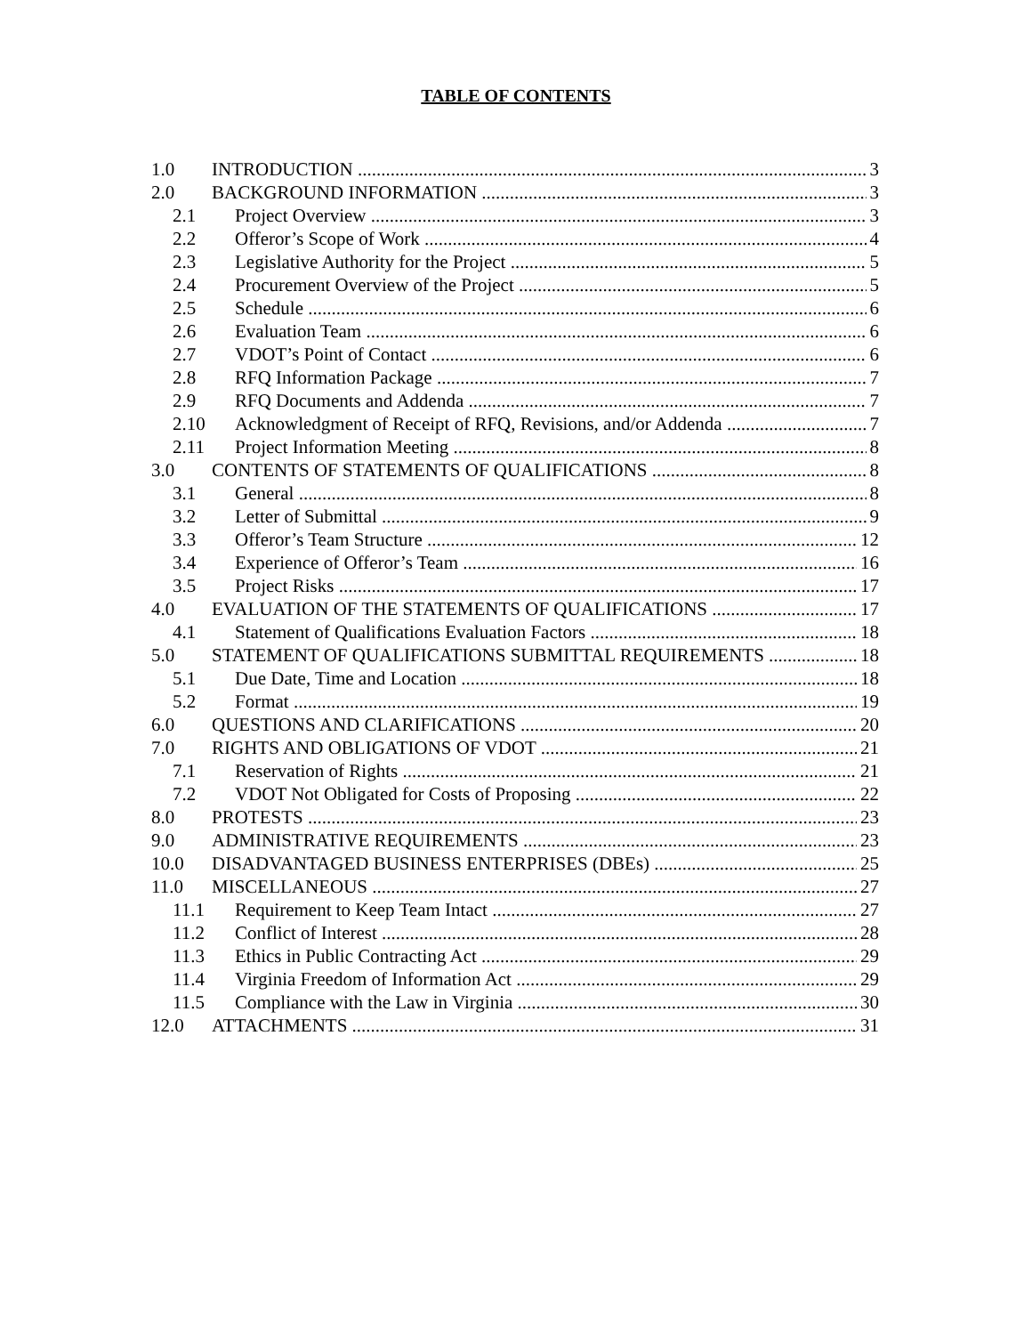TABLE OF CONTENTS
1.0 INTRODUCTION 3
2.0 BACKGROUND INFORMATION 3
2.1 Project Overview 3
2.2 Offeror’s Scope of Work 4
2.3 Legislative Authority for the Project 5
2.4 Procurement Overview of the Project 5
2.5 Schedule 6
2.6 Evaluation Team 6
2.7 VDOT’s Point of Contact 6
2.8 RFQ Information Package 7
2.9 RFQ Documents and Addenda 7
2.10 Acknowledgment of Receipt of RFQ, Revisions, and/or Addenda 7
2.11 Project Information Meeting 8
3.0 CONTENTS OF STATEMENTS OF QUALIFICATIONS 8
3.1 General 8
3.2 Letter of Submittal 9
3.3 Offeror’s Team Structure 12
3.4 Experience of Offeror’s Team 16
3.5 Project Risks 17
4.0 EVALUATION OF THE STATEMENTS OF QUALIFICATIONS 17
4.1 Statement of Qualifications Evaluation Factors 18
5.0 STATEMENT OF QUALIFICATIONS SUBMITTAL REQUIREMENTS 18
5.1 Due Date, Time and Location 18
5.2 Format 19
6.0 QUESTIONS AND CLARIFICATIONS 20
7.0 RIGHTS AND OBLIGATIONS OF VDOT 21
7.1 Reservation of Rights 21
7.2 VDOT Not Obligated for Costs of Proposing 22
8.0 PROTESTS 23
9.0 ADMINISTRATIVE REQUIREMENTS 23
10.0 DISADVANTAGED BUSINESS ENTERPRISES (DBEs) 25
11.0 MISCELLANEOUS 27
11.1 Requirement to Keep Team Intact 27
11.2 Conflict of Interest 28
11.3 Ethics in Public Contracting Act 29
11.4 Virginia Freedom of Information Act 29
11.5 Compliance with the Law in Virginia 30
12.0 ATTACHMENTS 31